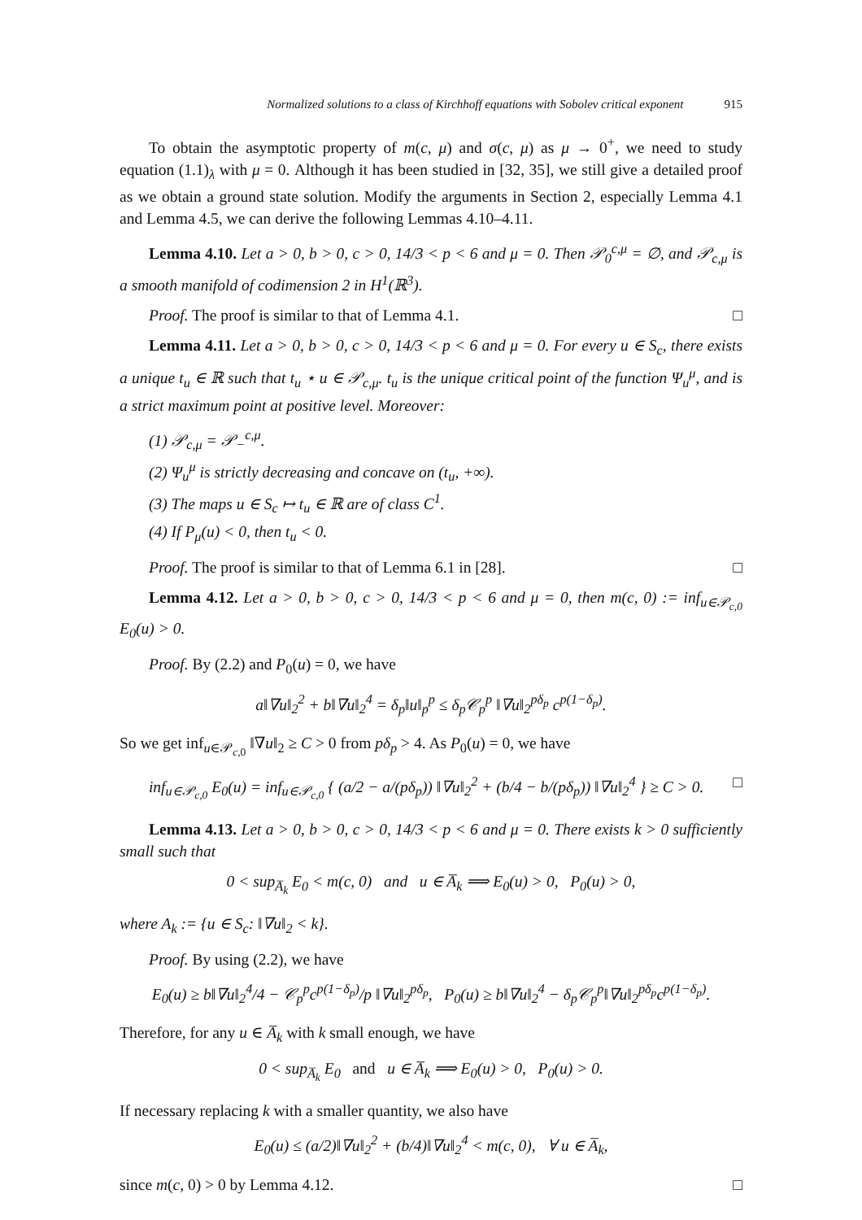Normalized solutions to a class of Kirchhoff equations with Sobolev critical exponent 915
To obtain the asymptotic property of m(c, μ) and σ(c, μ) as μ → 0<sup>+</sup>, we need to study equation (1.1)<sub>λ</sub> with μ = 0. Although it has been studied in [32, 35], we still give a detailed proof as we obtain a ground state solution. Modify the arguments in Section 2, especially Lemma 4.1 and Lemma 4.5, we can derive the following Lemmas 4.10–4.11.
Lemma 4.10. Let a > 0, b > 0, c > 0, 14/3 < p < 6 and μ = 0. Then 𝒫<sub>0</sub><sup>c,μ</sup> = ∅, and 𝒫<sub>c,μ</sub> is a smooth manifold of codimension 2 in H<sup>1</sup>(ℝ<sup>3</sup>).
Proof. The proof is similar to that of Lemma 4.1. □
Lemma 4.11. Let a > 0, b > 0, c > 0, 14/3 < p < 6 and μ = 0. For every u ∈ S<sub>c</sub>, there exists a unique t<sub>u</sub> ∈ ℝ such that t<sub>u</sub> ⋆ u ∈ 𝒫<sub>c,μ</sub>. t<sub>u</sub> is the unique critical point of the function Ψ<sub>u</sub><sup>μ</sup>, and is a strict maximum point at positive level. Moreover:
(1) 𝒫<sub>c,μ</sub> = 𝒫<sub>−</sub><sup>c,μ</sup>.
(2) Ψ<sub>u</sub><sup>μ</sup> is strictly decreasing and concave on (t<sub>u</sub>, +∞).
(3) The maps u ∈ S<sub>c</sub> ↦ t<sub>u</sub> ∈ ℝ are of class C<sup>1</sup>.
(4) If P<sub>μ</sub>(u) < 0, then t<sub>u</sub> < 0.
Proof. The proof is similar to that of Lemma 6.1 in [28]. □
Lemma 4.12. Let a > 0, b > 0, c > 0, 14/3 < p < 6 and μ = 0, then m(c, 0) := inf<sub>u∈𝒫<sub>c,0</sub></sub> E<sub>0</sub>(u) > 0.
Proof. By (2.2) and P<sub>0</sub>(u) = 0, we have
a‖∇u‖<sub>2</sub><sup>2</sup> + b‖∇u‖<sub>2</sub><sup>4</sup> = δ<sub>p</sub>‖u‖<sub>p</sub><sup>p</sup> ≤ δ<sub>p</sub>𝒞<sub>p</sub><sup>p</sup> ‖∇u‖<sub>2</sub><sup>pδ<sub>p</sub></sup> c<sup>p(1−δ<sub>p</sub>)</sup>.
So we get inf<sub>u∈𝒫<sub>c,0</sub></sub> ‖∇u‖<sub>2</sub> ≥ C > 0 from pδ<sub>p</sub> > 4. As P<sub>0</sub>(u) = 0, we have
inf<sub>u∈𝒫<sub>c,0</sub></sub> E<sub>0</sub>(u) = inf<sub>u∈𝒫<sub>c,0</sub></sub> { (a/2 − a/(pδ<sub>p</sub>)) ‖∇u‖<sub>2</sub><sup>2</sup> + (b/4 − b/(pδ<sub>p</sub>)) ‖∇u‖<sub>2</sub><sup>4</sup> } ≥ C > 0. □
Lemma 4.13. Let a > 0, b > 0, c > 0, 14/3 < p < 6 and μ = 0. There exists k > 0 sufficiently small such that
0 < sup<sub>A̅<sub>k</sub></sub> E<sub>0</sub> < m(c, 0) and u ∈ A̅<sub>k</sub> ⟹ E<sub>0</sub>(u) > 0, P<sub>0</sub>(u) > 0,
where A<sub>k</sub> := {u ∈ S<sub>c</sub>: ‖∇u‖<sub>2</sub> < k}.
Proof. By using (2.2), we have
E<sub>0</sub>(u) ≥ b‖∇u‖<sub>2</sub><sup>4</sup>/4 − 𝒞<sub>p</sub><sup>p</sup>c<sup>p(1−δ<sub>p</sub>)</sup>/p ‖∇u‖<sub>2</sub><sup>pδ<sub>p</sub></sup>, P<sub>0</sub>(u) ≥ b‖∇u‖<sub>2</sub><sup>4</sup> − δ<sub>p</sub>𝒞<sub>p</sub><sup>p</sup>‖∇u‖<sub>2</sub><sup>pδ<sub>p</sub></sup>c<sup>p(1−δ<sub>p</sub>)</sup>.
Therefore, for any u ∈ A̅<sub>k</sub> with k small enough, we have
0 < sup<sub>A̅<sub>k</sub></sub> E<sub>0</sub> and u ∈ A̅<sub>k</sub> ⟹ E<sub>0</sub>(u) > 0, P<sub>0</sub>(u) > 0.
If necessary replacing k with a smaller quantity, we also have
E<sub>0</sub>(u) ≤ (a/2)‖∇u‖<sub>2</sub><sup>2</sup> + (b/4)‖∇u‖<sub>2</sub><sup>4</sup> < m(c, 0), ∀ u ∈ A̅<sub>k</sub>,
since m(c, 0) > 0 by Lemma 4.12. □